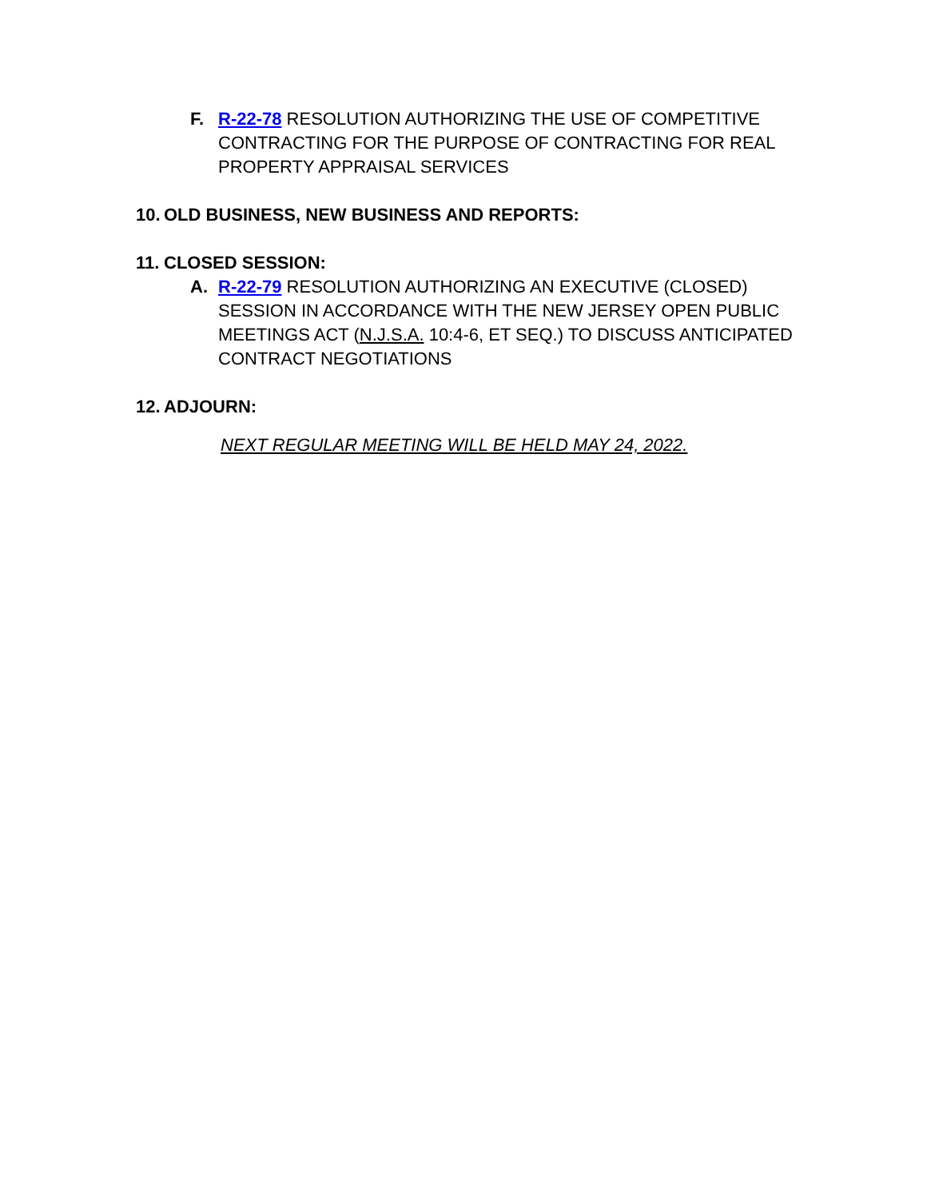F. R-22-78 RESOLUTION AUTHORIZING THE USE OF COMPETITIVE CONTRACTING FOR THE PURPOSE OF CONTRACTING FOR REAL PROPERTY APPRAISAL SERVICES
10. OLD BUSINESS, NEW BUSINESS AND REPORTS:
11. CLOSED SESSION:
A. R-22-79 RESOLUTION AUTHORIZING AN EXECUTIVE (CLOSED) SESSION IN ACCORDANCE WITH THE NEW JERSEY OPEN PUBLIC MEETINGS ACT (N.J.S.A. 10:4-6, ET SEQ.) TO DISCUSS ANTICIPATED CONTRACT NEGOTIATIONS
12. ADJOURN:
NEXT REGULAR MEETING WILL BE HELD MAY 24, 2022.